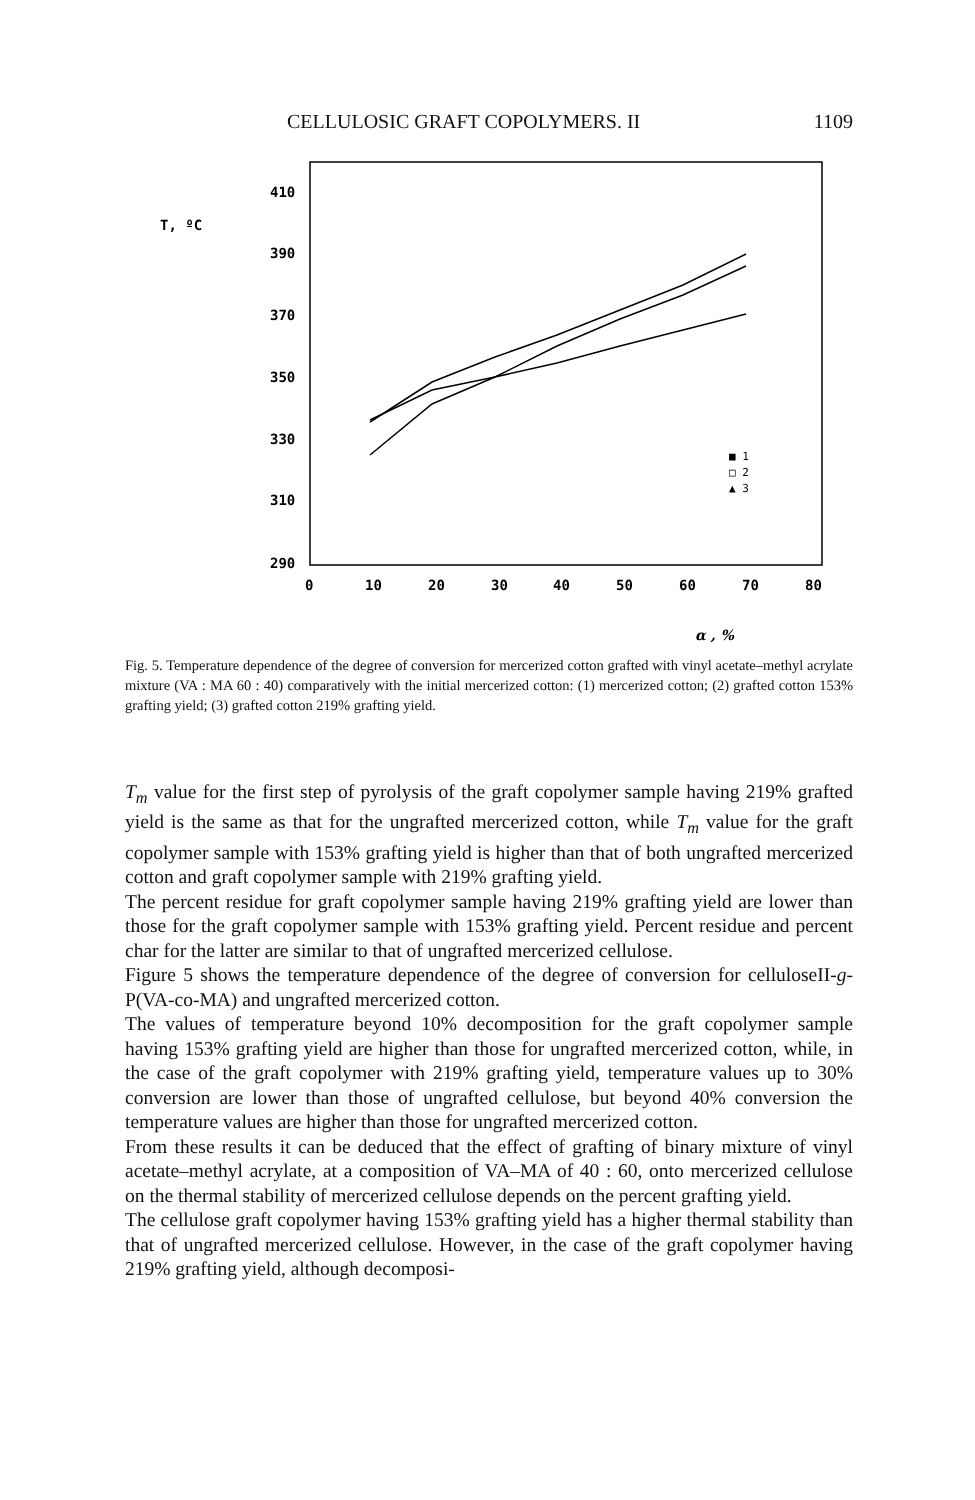CELLULOSIC GRAFT COPOLYMERS. II 1109
T, ºC
410
390
370
350
330
310
290
0
10
20
30
40
50
60
70
80
■ 1
□ 2
▲ 3
α , %
Fig. 5. Temperature dependence of the degree of conversion for mercerized cotton grafted with vinyl acetate–methyl acrylate mixture (VA : MA 60 : 40) comparatively with the initial mercerized cotton: (1) mercerized cotton; (2) grafted cotton 153% grafting yield; (3) grafted cotton 219% grafting yield.
T<sub>m</sub> value for the first step of pyrolysis of the graft copolymer sample having 219% grafted yield is the same as that for the ungrafted mercerized cotton, while T<sub>m</sub> value for the graft copolymer sample with 153% grafting yield is higher than that of both ungrafted mercerized cotton and graft copolymer sample with 219% grafting yield.
The percent residue for graft copolymer sample having 219% grafting yield are lower than those for the graft copolymer sample with 153% grafting yield. Percent residue and percent char for the latter are similar to that of ungrafted mercerized cellulose.
Figure 5 shows the temperature dependence of the degree of conversion for celluloseII-g-P(VA-co-MA) and ungrafted mercerized cotton.
The values of temperature beyond 10% decomposition for the graft copolymer sample having 153% grafting yield are higher than those for ungrafted mercerized cotton, while, in the case of the graft copolymer with 219% grafting yield, temperature values up to 30% conversion are lower than those of ungrafted cellulose, but beyond 40% conversion the temperature values are higher than those for ungrafted mercerized cotton.
From these results it can be deduced that the effect of grafting of binary mixture of vinyl acetate–methyl acrylate, at a composition of VA–MA of 40 : 60, onto mercerized cellulose on the thermal stability of mercerized cellulose depends on the percent grafting yield.
The cellulose graft copolymer having 153% grafting yield has a higher thermal stability than that of ungrafted mercerized cellulose. However, in the case of the graft copolymer having 219% grafting yield, although decomposi-